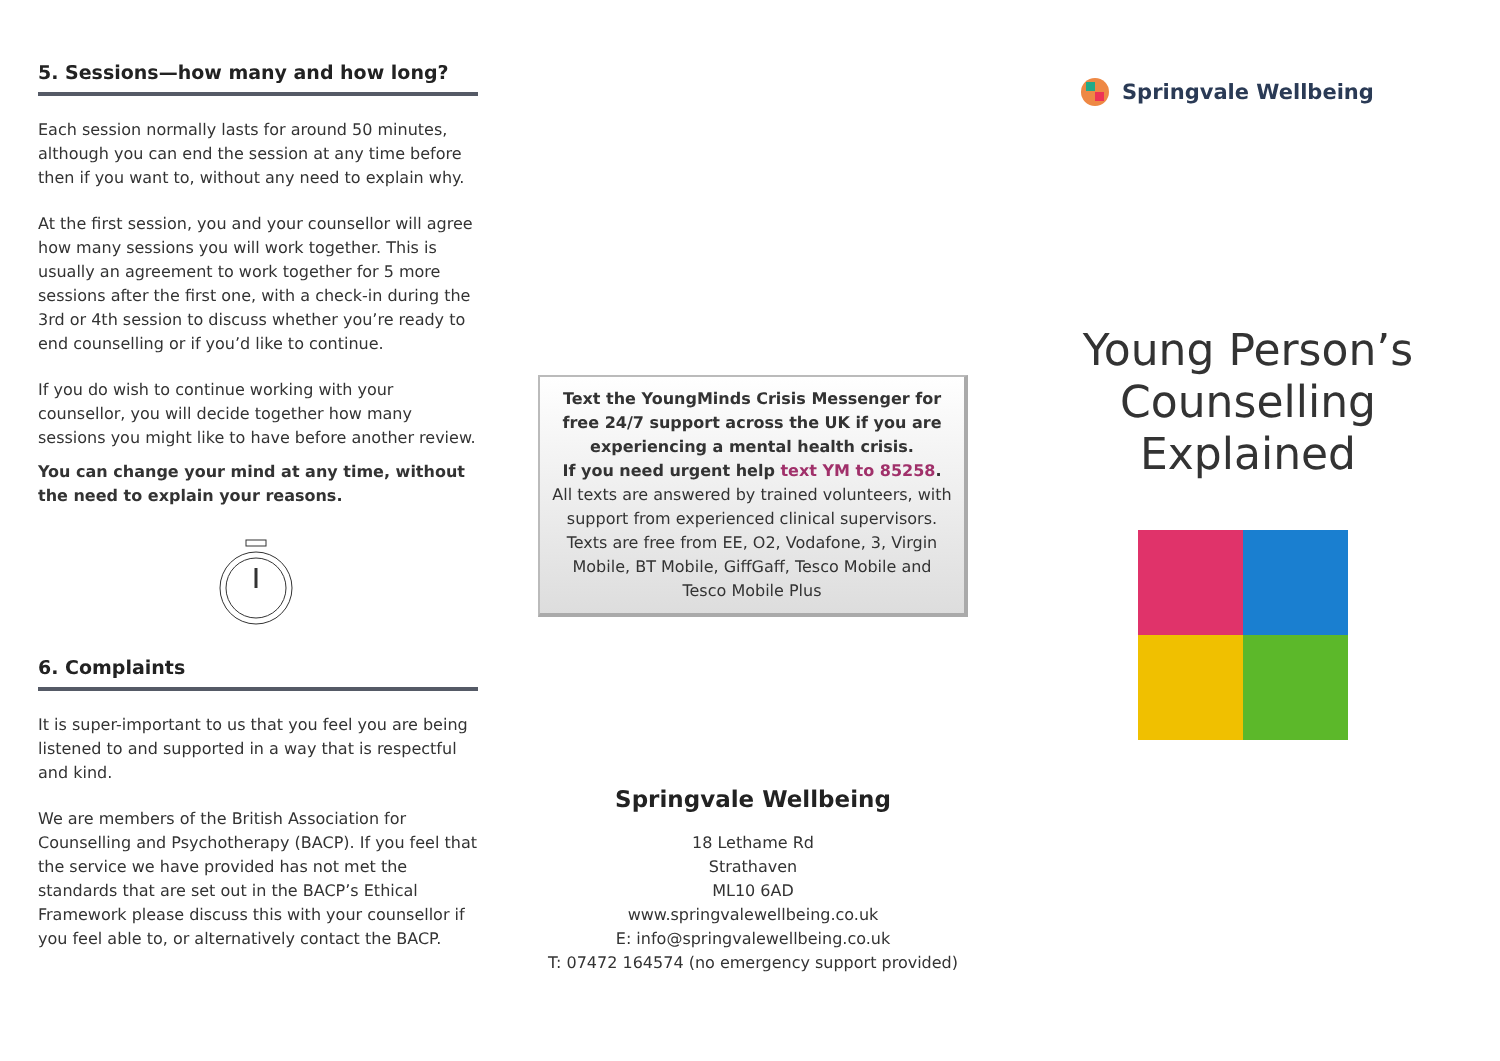5. Sessions—how many and how long?
Each session normally lasts for around 50 minutes, although you can end the session at any time before then if you want to, without any need to explain why.
At the first session, you and your counsellor will agree how many sessions you will work together. This is usually an agreement to work together for 5 more sessions after the first one, with a check-in during the 3rd or 4th session to discuss whether you’re ready to end counselling or if you’d like to continue.
If you do wish to continue working with your counsellor, you will decide together how many sessions you might like to have before another review.
You can change your mind at any time, without the need to explain your reasons.
6. Complaints
It is super-important to us that you feel you are being listened to and supported in a way that is respectful and kind.
We are members of the British Association for Counselling and Psychotherapy (BACP). If you feel that the service we have provided has not met the standards that are set out in the BACP’s Ethical Framework please discuss this with your counsellor if you feel able to, or alternatively contact the BACP.
Text the YoungMinds Crisis Messenger for free 24/7 support across the UK if you are experiencing a mental health crisis.
If you need urgent help text YM to 85258.
All texts are answered by trained volunteers, with support from experienced clinical supervisors. Texts are free from EE, O2, Vodafone, 3, Virgin Mobile, BT Mobile, GiffGaff, Tesco Mobile and Tesco Mobile Plus
Springvale Wellbeing
18 Lethame Rd
Strathaven
ML10 6AD
www.springvalewellbeing.co.uk
E: info@springvalewellbeing.co.uk
T: 07472 164574 (no emergency support provided)
Springvale Wellbeing
Young Person’s Counselling Explained